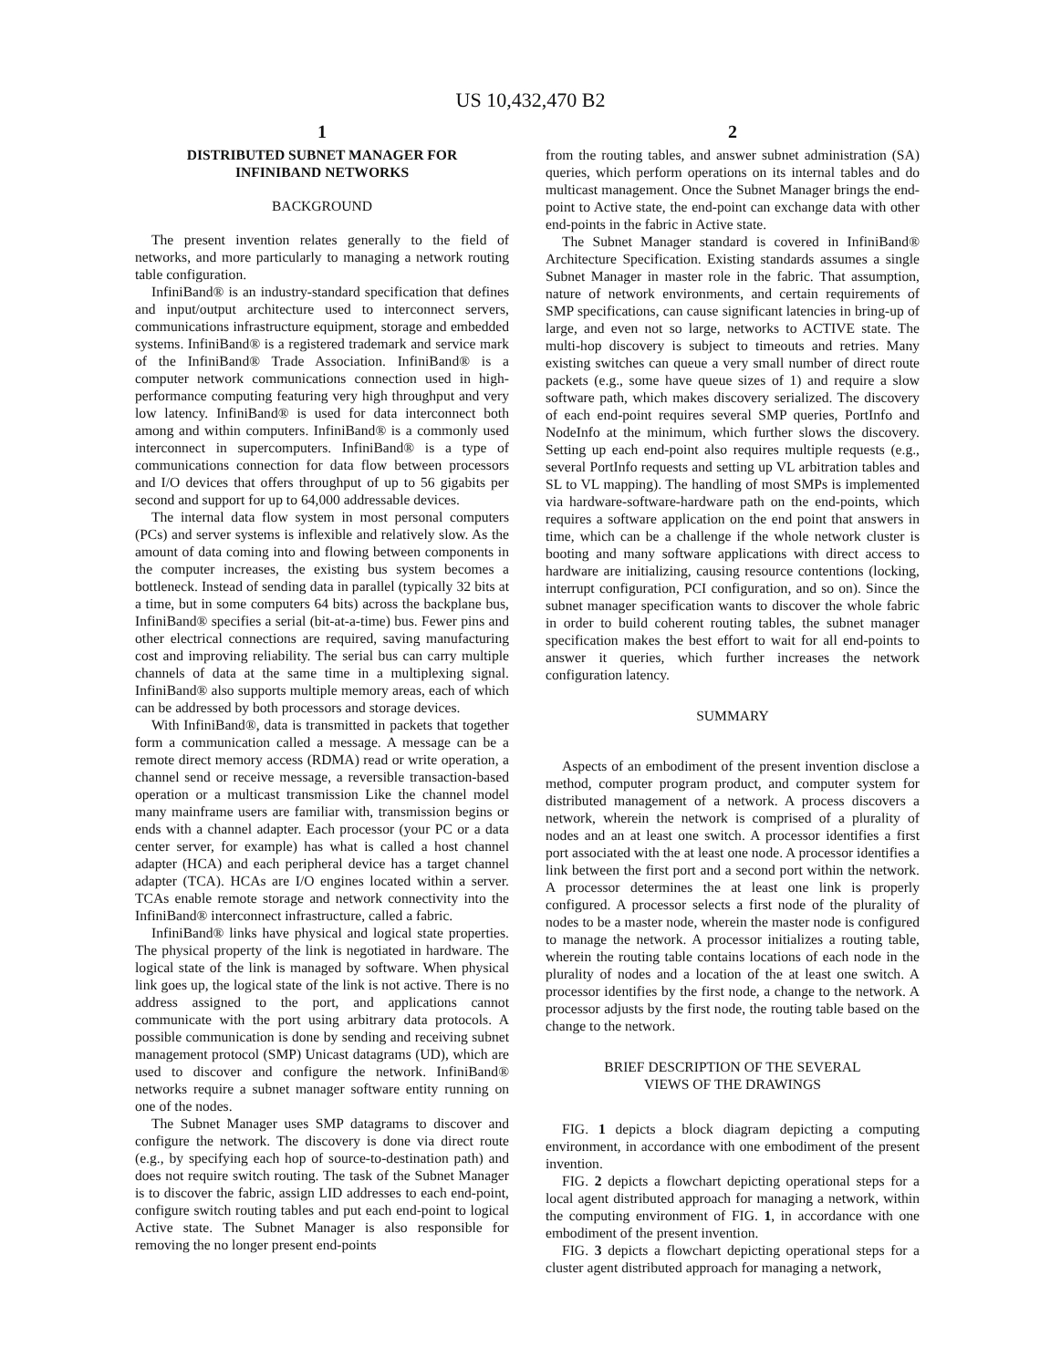US 10,432,470 B2
1
DISTRIBUTED SUBNET MANAGER FOR
INFINIBAND NETWORKS
BACKGROUND
The present invention relates generally to the field of networks, and more particularly to managing a network routing table configuration.
InfiniBand® is an industry-standard specification that defines and input/output architecture used to interconnect servers, communications infrastructure equipment, storage and embedded systems. InfiniBand® is a registered trademark and service mark of the InfiniBand® Trade Association. InfiniBand® is a computer network communications connection used in high-performance computing featuring very high throughput and very low latency. InfiniBand® is used for data interconnect both among and within computers. InfiniBand® is a commonly used interconnect in supercomputers. InfiniBand® is a type of communications connection for data flow between processors and I/O devices that offers throughput of up to 56 gigabits per second and support for up to 64,000 addressable devices.
The internal data flow system in most personal computers (PCs) and server systems is inflexible and relatively slow. As the amount of data coming into and flowing between components in the computer increases, the existing bus system becomes a bottleneck. Instead of sending data in parallel (typically 32 bits at a time, but in some computers 64 bits) across the backplane bus, InfiniBand® specifies a serial (bit-at-a-time) bus. Fewer pins and other electrical connections are required, saving manufacturing cost and improving reliability. The serial bus can carry multiple channels of data at the same time in a multiplexing signal. InfiniBand® also supports multiple memory areas, each of which can be addressed by both processors and storage devices.
With InfiniBand®, data is transmitted in packets that together form a communication called a message. A message can be a remote direct memory access (RDMA) read or write operation, a channel send or receive message, a reversible transaction-based operation or a multicast transmission Like the channel model many mainframe users are familiar with, transmission begins or ends with a channel adapter. Each processor (your PC or a data center server, for example) has what is called a host channel adapter (HCA) and each peripheral device has a target channel adapter (TCA). HCAs are I/O engines located within a server. TCAs enable remote storage and network connectivity into the InfiniBand® interconnect infrastructure, called a fabric.
InfiniBand® links have physical and logical state properties. The physical property of the link is negotiated in hardware. The logical state of the link is managed by software. When physical link goes up, the logical state of the link is not active. There is no address assigned to the port, and applications cannot communicate with the port using arbitrary data protocols. A possible communication is done by sending and receiving subnet management protocol (SMP) Unicast datagrams (UD), which are used to discover and configure the network. InfiniBand® networks require a subnet manager software entity running on one of the nodes.
The Subnet Manager uses SMP datagrams to discover and configure the network. The discovery is done via direct route (e.g., by specifying each hop of source-to-destination path) and does not require switch routing. The task of the Subnet Manager is to discover the fabric, assign LID addresses to each end-point, configure switch routing tables and put each end-point to logical Active state. The Subnet Manager is also responsible for removing the no longer present end-points
2
from the routing tables, and answer subnet administration (SA) queries, which perform operations on its internal tables and do multicast management. Once the Subnet Manager brings the end-point to Active state, the end-point can exchange data with other end-points in the fabric in Active state.
The Subnet Manager standard is covered in InfiniBand® Architecture Specification. Existing standards assumes a single Subnet Manager in master role in the fabric. That assumption, nature of network environments, and certain requirements of SMP specifications, can cause significant latencies in bring-up of large, and even not so large, networks to ACTIVE state. The multi-hop discovery is subject to timeouts and retries. Many existing switches can queue a very small number of direct route packets (e.g., some have queue sizes of 1) and require a slow software path, which makes discovery serialized. The discovery of each end-point requires several SMP queries, PortInfo and NodeInfo at the minimum, which further slows the discovery. Setting up each end-point also requires multiple requests (e.g., several PortInfo requests and setting up VL arbitration tables and SL to VL mapping). The handling of most SMPs is implemented via hardware-software-hardware path on the end-points, which requires a software application on the end point that answers in time, which can be a challenge if the whole network cluster is booting and many software applications with direct access to hardware are initializing, causing resource contentions (locking, interrupt configuration, PCI configuration, and so on). Since the subnet manager specification wants to discover the whole fabric in order to build coherent routing tables, the subnet manager specification makes the best effort to wait for all end-points to answer it queries, which further increases the network configuration latency.
SUMMARY
Aspects of an embodiment of the present invention disclose a method, computer program product, and computer system for distributed management of a network. A process discovers a network, wherein the network is comprised of a plurality of nodes and an at least one switch. A processor identifies a first port associated with the at least one node. A processor identifies a link between the first port and a second port within the network. A processor determines the at least one link is properly configured. A processor selects a first node of the plurality of nodes to be a master node, wherein the master node is configured to manage the network. A processor initializes a routing table, wherein the routing table contains locations of each node in the plurality of nodes and a location of the at least one switch. A processor identifies by the first node, a change to the network. A processor adjusts by the first node, the routing table based on the change to the network.
BRIEF DESCRIPTION OF THE SEVERAL
VIEWS OF THE DRAWINGS
FIG. 1 depicts a block diagram depicting a computing environment, in accordance with one embodiment of the present invention.
FIG. 2 depicts a flowchart depicting operational steps for a local agent distributed approach for managing a network, within the computing environment of FIG. 1, in accordance with one embodiment of the present invention.
FIG. 3 depicts a flowchart depicting operational steps for a cluster agent distributed approach for managing a network,